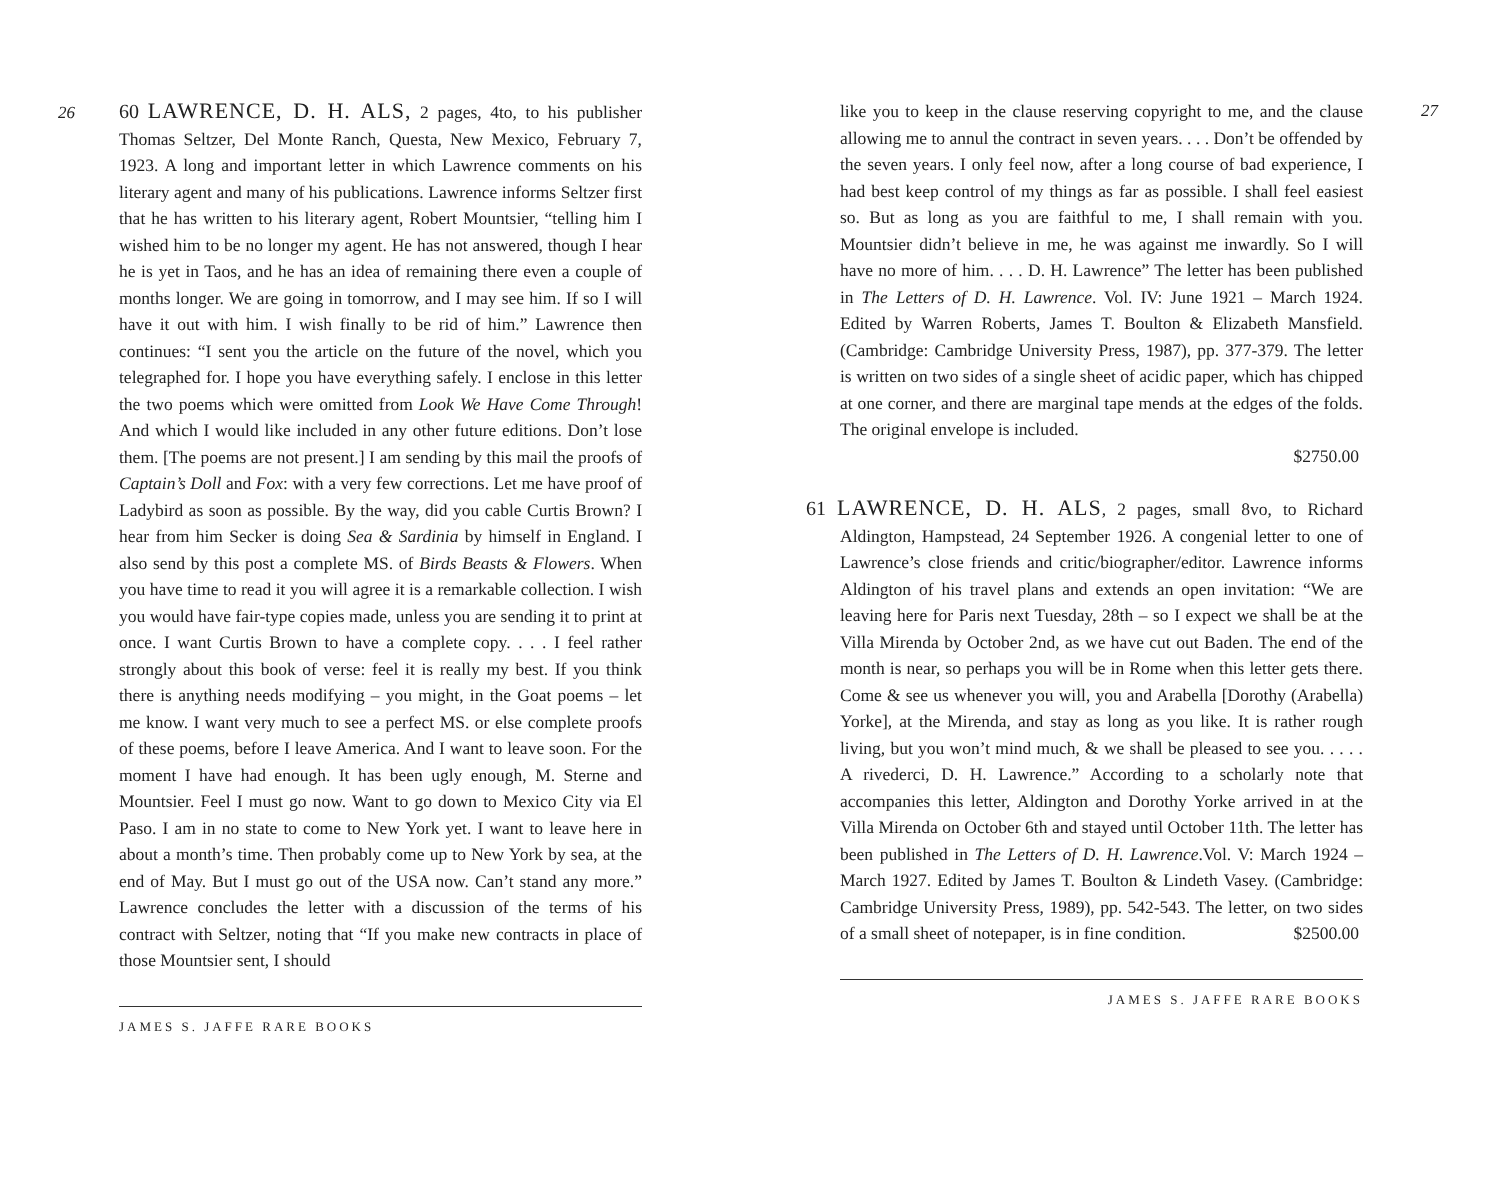26
60 LAWRENCE, D. H. ALS, 2 pages, 4to, to his publisher Thomas Seltzer, Del Monte Ranch, Questa, New Mexico, February 7, 1923. A long and important letter in which Lawrence comments on his literary agent and many of his publications. Lawrence informs Seltzer first that he has written to his literary agent, Robert Mountsier, “telling him I wished him to be no longer my agent. He has not answered, though I hear he is yet in Taos, and he has an idea of remaining there even a couple of months longer. We are going in tomorrow, and I may see him. If so I will have it out with him. I wish finally to be rid of him.” Lawrence then continues: “I sent you the article on the future of the novel, which you telegraphed for. I hope you have everything safely. I enclose in this letter the two poems which were omitted from Look We Have Come Through! And which I would like included in any other future editions. Don’t lose them. [The poems are not present.] I am sending by this mail the proofs of Captain’s Doll and Fox: with a very few corrections. Let me have proof of Ladybird as soon as possible. By the way, did you cable Curtis Brown? I hear from him Secker is doing Sea & Sardinia by himself in England. I also send by this post a complete MS. of Birds Beasts & Flowers. When you have time to read it you will agree it is a remarkable collection. I wish you would have fair-type copies made, unless you are sending it to print at once. I want Curtis Brown to have a complete copy. . . . I feel rather strongly about this book of verse: feel it is really my best. If you think there is anything needs modifying – you might, in the Goat poems – let me know. I want very much to see a perfect MS. or else complete proofs of these poems, before I leave America. And I want to leave soon. For the moment I have had enough. It has been ugly enough, M. Sterne and Mountsier. Feel I must go now. Want to go down to Mexico City via El Paso. I am in no state to come to New York yet. I want to leave here in about a month’s time. Then probably come up to New York by sea, at the end of May. But I must go out of the USA now. Can’t stand any more.” Lawrence concludes the letter with a discussion of the terms of his contract with Seltzer, noting that “If you make new contracts in place of those Mountsier sent, I should
JAMES S. JAFFE RARE BOOKS
like you to keep in the clause reserving copyright to me, and the clause allowing me to annul the contract in seven years. . . . Don’t be offended by the seven years. I only feel now, after a long course of bad experience, I had best keep control of my things as far as possible. I shall feel easiest so. But as long as you are faithful to me, I shall remain with you. Mountsier didn’t believe in me, he was against me inwardly. So I will have no more of him. . . . D. H. Lawrence” The letter has been published in The Letters of D. H. Lawrence. Vol. IV: June 1921 – March 1924. Edited by Warren Roberts, James T. Boulton & Elizabeth Mansfield. (Cambridge: Cambridge University Press, 1987), pp. 377-379. The letter is written on two sides of a single sheet of acidic paper, which has chipped at one corner, and there are marginal tape mends at the edges of the folds. The original envelope is included.
$2750.00
61 LAWRENCE, D. H. ALS, 2 pages, small 8vo, to Richard Aldington, Hampstead, 24 September 1926. A congenial letter to one of Lawrence’s close friends and critic/biographer/editor. Lawrence informs Aldington of his travel plans and extends an open invitation: “We are leaving here for Paris next Tuesday, 28th – so I expect we shall be at the Villa Mirenda by October 2nd, as we have cut out Baden. The end of the month is near, so perhaps you will be in Rome when this letter gets there. Come & see us whenever you will, you and Arabella [Dorothy (Arabella) Yorke], at the Mirenda, and stay as long as you like. It is rather rough living, but you won’t mind much, & we shall be pleased to see you. . . . . A rivederci, D. H. Lawrence.” According to a scholarly note that accompanies this letter, Aldington and Dorothy Yorke arrived in at the Villa Mirenda on October 6th and stayed until October 11th. The letter has been published in The Letters of D. H. Lawrence.Vol. V: March 1924 – March 1927. Edited by James T. Boulton & Lindeth Vasey. (Cambridge: Cambridge University Press, 1989), pp. 542-543. The letter, on two sides of a small sheet of notepaper, is in fine condition. $2500.00
JAMES S. JAFFE RARE BOOKS
27